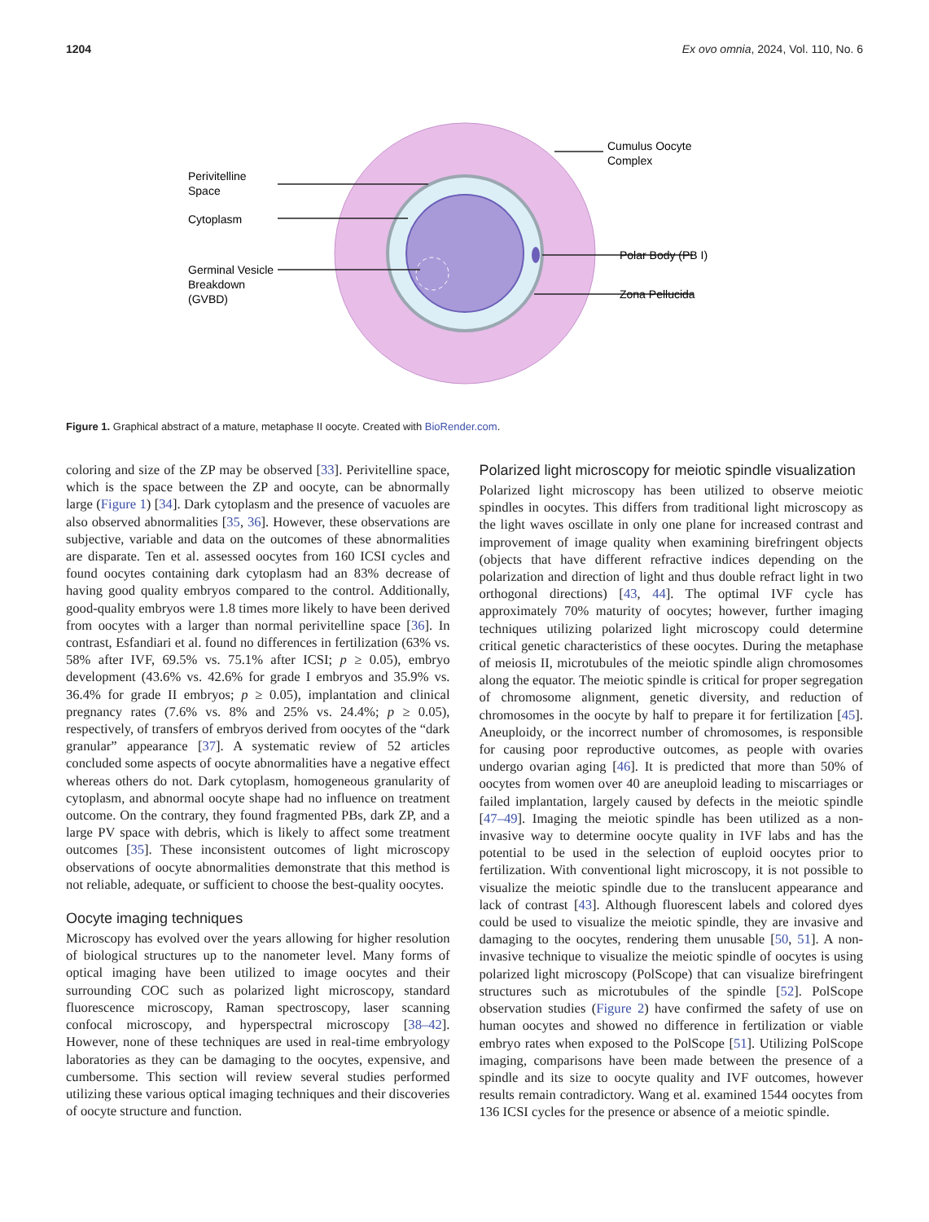1204 Ex ovo omnia, 2024, Vol. 110, No. 6
Perivitelline
Space
Cytoplasm
Germinal Vesicle
Breakdown
(GVBD)
Cumulus Oocyte
Complex
Polar Body (PB I)
Zona Pellucida
Figure 1. Graphical abstract of a mature, metaphase II oocyte. Created with BioRender.com.
coloring and size of the ZP may be observed [33]. Perivitelline space, which is the space between the ZP and oocyte, can be abnormally large (Figure 1) [34]. Dark cytoplasm and the presence of vacuoles are also observed abnormalities [35, 36]. However, these observations are subjective, variable and data on the outcomes of these abnormalities are disparate. Ten et al. assessed oocytes from 160 ICSI cycles and found oocytes containing dark cytoplasm had an 83% decrease of having good quality embryos compared to the control. Additionally, good-quality embryos were 1.8 times more likely to have been derived from oocytes with a larger than normal perivitelline space [36]. In contrast, Esfandiari et al. found no differences in fertilization (63% vs. 58% after IVF, 69.5% vs. 75.1% after ICSI; p ≥ 0.05), embryo development (43.6% vs. 42.6% for grade I embryos and 35.9% vs. 36.4% for grade II embryos; p ≥ 0.05), implantation and clinical pregnancy rates (7.6% vs. 8% and 25% vs. 24.4%; p ≥ 0.05), respectively, of transfers of embryos derived from oocytes of the “dark granular” appearance [37]. A systematic review of 52 articles concluded some aspects of oocyte abnormalities have a negative effect whereas others do not. Dark cytoplasm, homogeneous granularity of cytoplasm, and abnormal oocyte shape had no influence on treatment outcome. On the contrary, they found fragmented PBs, dark ZP, and a large PV space with debris, which is likely to affect some treatment outcomes [35]. These inconsistent outcomes of light microscopy observations of oocyte abnormalities demonstrate that this method is not reliable, adequate, or sufficient to choose the best-quality oocytes.
Oocyte imaging techniques
Microscopy has evolved over the years allowing for higher resolution of biological structures up to the nanometer level. Many forms of optical imaging have been utilized to image oocytes and their surrounding COC such as polarized light microscopy, standard fluorescence microscopy, Raman spectroscopy, laser scanning confocal microscopy, and hyperspectral microscopy [38–42]. However, none of these techniques are used in real-time embryology laboratories as they can be damaging to the oocytes, expensive, and cumbersome. This section will review several studies performed utilizing these various optical imaging techniques and their discoveries of oocyte structure and function.
Polarized light microscopy for meiotic spindle visualization
Polarized light microscopy has been utilized to observe meiotic spindles in oocytes. This differs from traditional light microscopy as the light waves oscillate in only one plane for increased contrast and improvement of image quality when examining birefringent objects (objects that have different refractive indices depending on the polarization and direction of light and thus double refract light in two orthogonal directions) [43, 44]. The optimal IVF cycle has approximately 70% maturity of oocytes; however, further imaging techniques utilizing polarized light microscopy could determine critical genetic characteristics of these oocytes. During the metaphase of meiosis II, microtubules of the meiotic spindle align chromosomes along the equator. The meiotic spindle is critical for proper segregation of chromosome alignment, genetic diversity, and reduction of chromosomes in the oocyte by half to prepare it for fertilization [45]. Aneuploidy, or the incorrect number of chromosomes, is responsible for causing poor reproductive outcomes, as people with ovaries undergo ovarian aging [46]. It is predicted that more than 50% of oocytes from women over 40 are aneuploid leading to miscarriages or failed implantation, largely caused by defects in the meiotic spindle [47–49]. Imaging the meiotic spindle has been utilized as a non-invasive way to determine oocyte quality in IVF labs and has the potential to be used in the selection of euploid oocytes prior to fertilization. With conventional light microscopy, it is not possible to visualize the meiotic spindle due to the translucent appearance and lack of contrast [43]. Although fluorescent labels and colored dyes could be used to visualize the meiotic spindle, they are invasive and damaging to the oocytes, rendering them unusable [50, 51]. A non-invasive technique to visualize the meiotic spindle of oocytes is using polarized light microscopy (PolScope) that can visualize birefringent structures such as microtubules of the spindle [52]. PolScope observation studies (Figure 2) have confirmed the safety of use on human oocytes and showed no difference in fertilization or viable embryo rates when exposed to the PolScope [51]. Utilizing PolScope imaging, comparisons have been made between the presence of a spindle and its size to oocyte quality and IVF outcomes, however results remain contradictory. Wang et al. examined 1544 oocytes from 136 ICSI cycles for the presence or absence of a meiotic spindle.